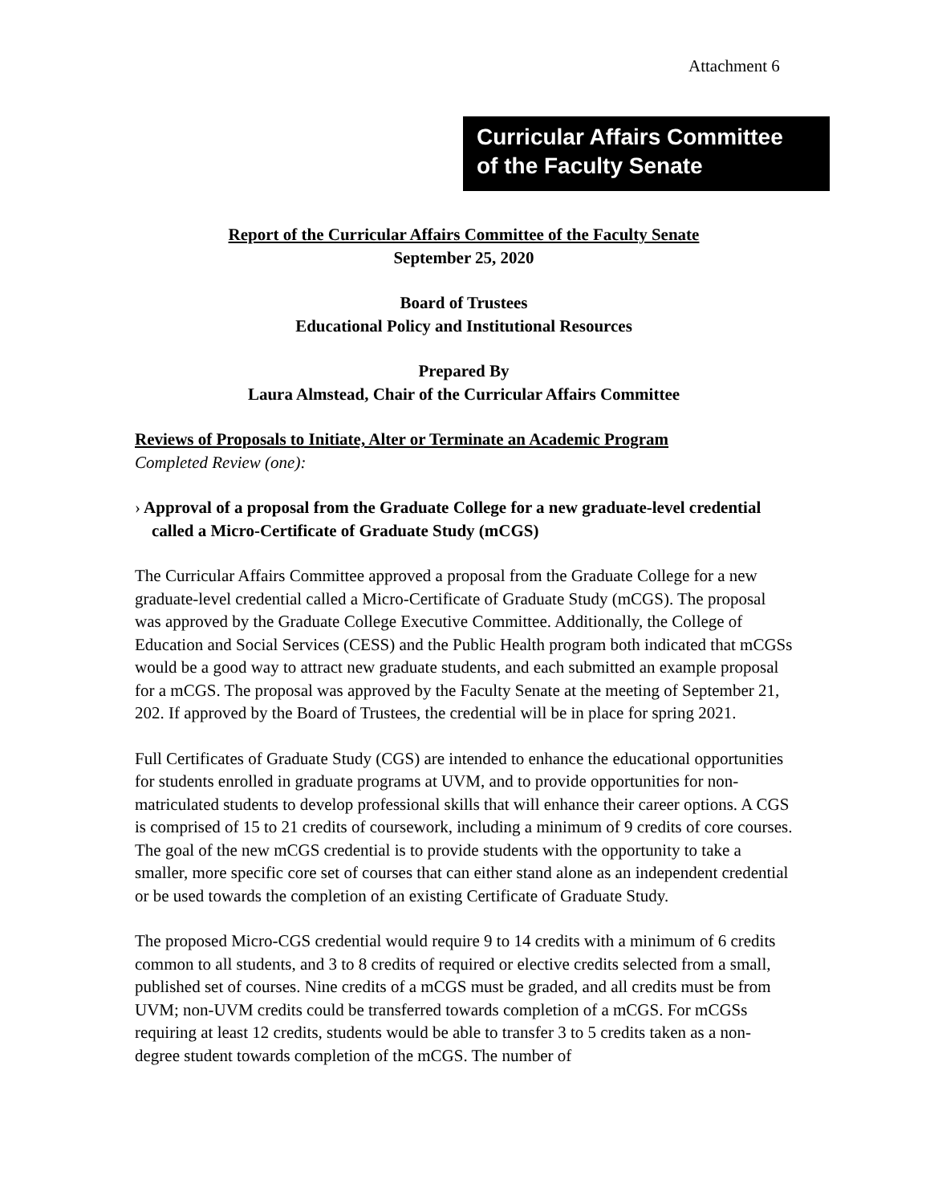Attachment 6
Curricular Affairs Committee
of the Faculty Senate
Report of the Curricular Affairs Committee of the Faculty Senate
September 25, 2020
Board of Trustees
Educational Policy and Institutional Resources
Prepared By
Laura Almstead, Chair of the Curricular Affairs Committee
Reviews of Proposals to Initiate, Alter or Terminate an Academic Program
Completed Review (one):
› Approval of a proposal from the Graduate College for a new graduate-level credential called a Micro-Certificate of Graduate Study (mCGS)
The Curricular Affairs Committee approved a proposal from the Graduate College for a new graduate-level credential called a Micro-Certificate of Graduate Study (mCGS). The proposal was approved by the Graduate College Executive Committee. Additionally, the College of Education and Social Services (CESS) and the Public Health program both indicated that mCGSs would be a good way to attract new graduate students, and each submitted an example proposal for a mCGS. The proposal was approved by the Faculty Senate at the meeting of September 21, 202. If approved by the Board of Trustees, the credential will be in place for spring 2021.
Full Certificates of Graduate Study (CGS) are intended to enhance the educational opportunities for students enrolled in graduate programs at UVM, and to provide opportunities for non-matriculated students to develop professional skills that will enhance their career options. A CGS is comprised of 15 to 21 credits of coursework, including a minimum of 9 credits of core courses. The goal of the new mCGS credential is to provide students with the opportunity to take a smaller, more specific core set of courses that can either stand alone as an independent credential or be used towards the completion of an existing Certificate of Graduate Study.
The proposed Micro-CGS credential would require 9 to 14 credits with a minimum of 6 credits common to all students, and 3 to 8 credits of required or elective credits selected from a small, published set of courses. Nine credits of a mCGS must be graded, and all credits must be from UVM; non-UVM credits could be transferred towards completion of a mCGS. For mCGSs requiring at least 12 credits, students would be able to transfer 3 to 5 credits taken as a non-degree student towards completion of the mCGS. The number of